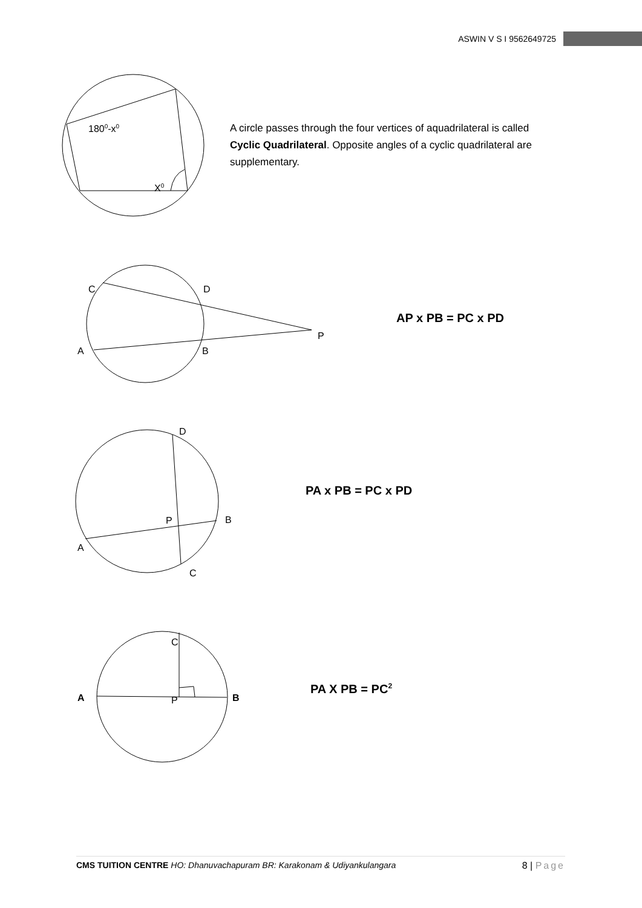ASWIN V S I 9562649725
1800-x0
X0
A circle passes through the four vertices of aquadrilateral is called Cyclic Quadrilateral. Opposite angles of a cyclic quadrilateral are supplementary.
C
D
A
B
P
AP x PB = PC x PD
D
P
B
A
C
PA x PB = PC x PD
C
A
P
B
PA X PB = PC<sup>2</sup>
CMS TUITION CENTRE HO: Dhanuvachapuram BR: Karakonam & Udiyankulangara 8 | Page